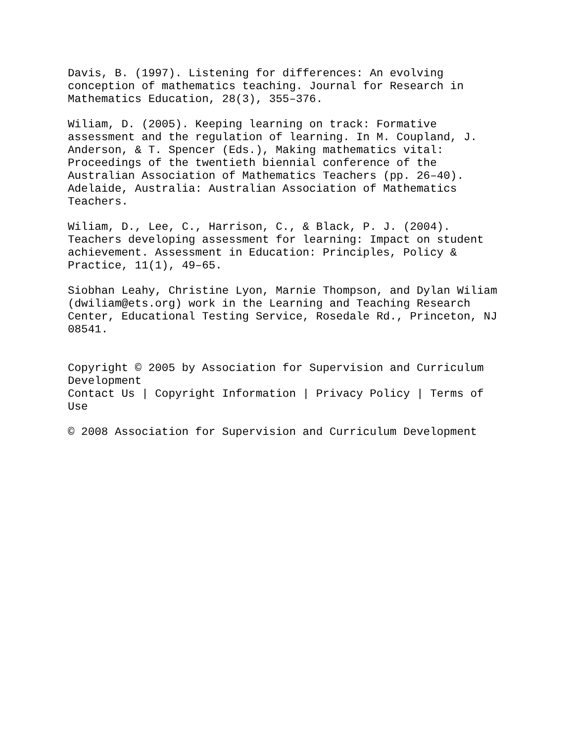Davis, B. (1997). Listening for differences: An evolving conception of mathematics teaching. Journal for Research in Mathematics Education, 28(3), 355–376.
Wiliam, D. (2005). Keeping learning on track: Formative assessment and the regulation of learning. In M. Coupland, J. Anderson, & T. Spencer (Eds.), Making mathematics vital: Proceedings of the twentieth biennial conference of the Australian Association of Mathematics Teachers (pp. 26–40). Adelaide, Australia: Australian Association of Mathematics Teachers.
Wiliam, D., Lee, C., Harrison, C., & Black, P. J. (2004). Teachers developing assessment for learning: Impact on student achievement. Assessment in Education: Principles, Policy & Practice, 11(1), 49–65.
Siobhan Leahy, Christine Lyon, Marnie Thompson, and Dylan Wiliam (dwiliam@ets.org) work in the Learning and Teaching Research Center, Educational Testing Service, Rosedale Rd., Princeton, NJ 08541.
Copyright © 2005 by Association for Supervision and Curriculum Development Contact Us | Copyright Information | Privacy Policy | Terms of Use
© 2008 Association for Supervision and Curriculum Development